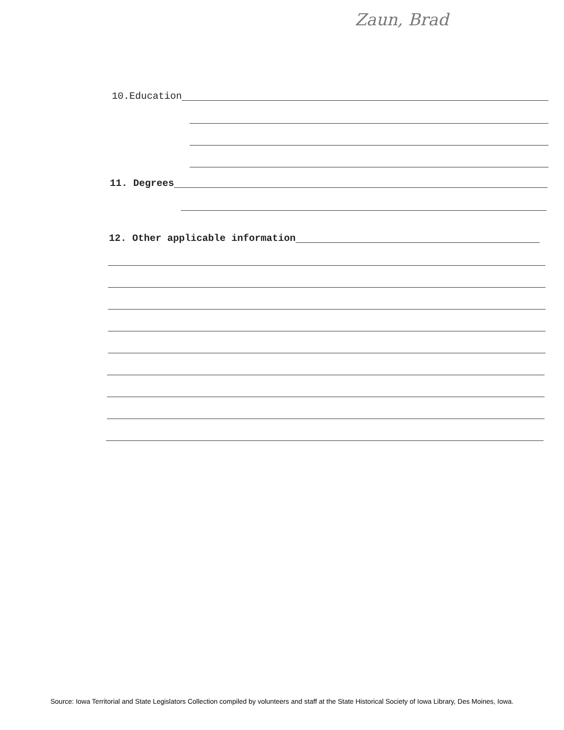Zaun, Brad
10.Education
11. Degrees
12. Other applicable information
Source: Iowa Territorial and State Legislators Collection compiled by volunteers and staff at the State Historical Society of Iowa Library, Des Moines, Iowa.